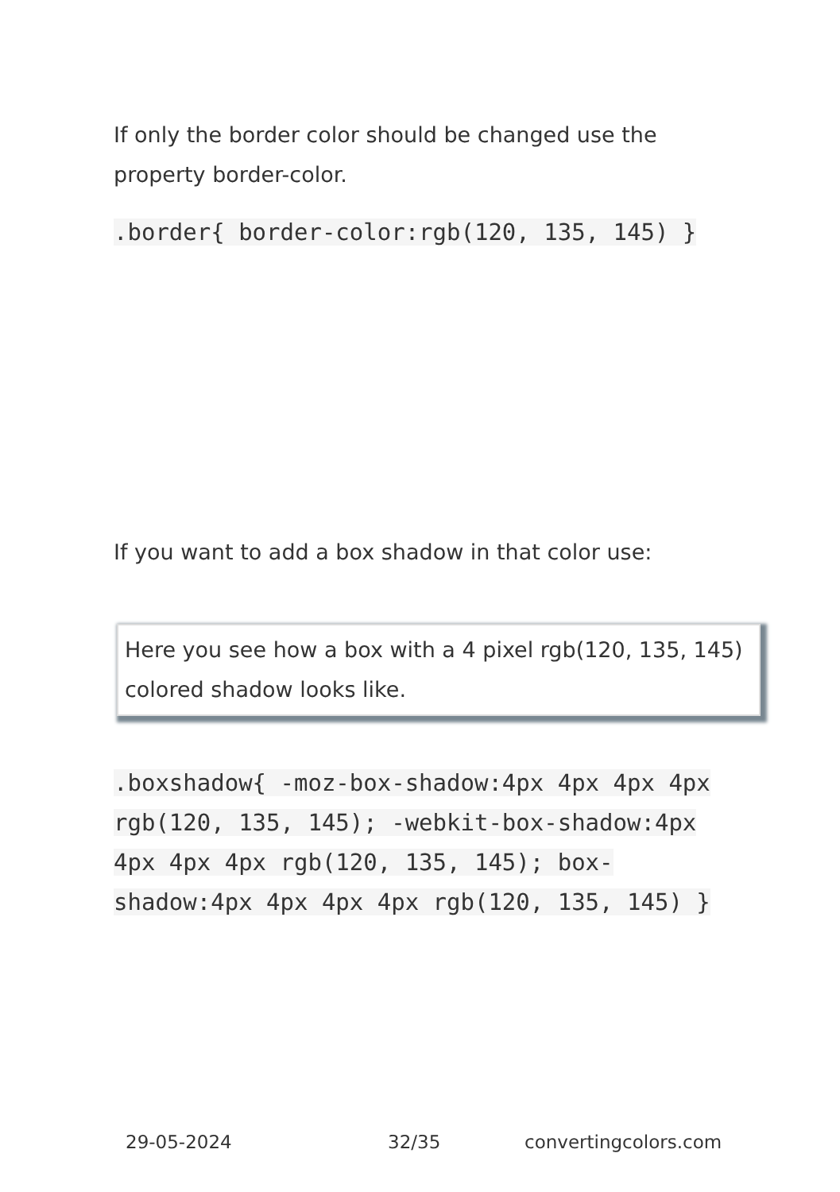If only the border color should be changed use the property border-color.
.border{ border-color:rgb(120, 135, 145) }
If you want to add a box shadow in that color use:
Here you see how a box with a 4 pixel rgb(120, 135, 145) colored shadow looks like.
.boxshadow{ -moz-box-shadow:4px 4px 4px 4px rgb(120, 135, 145); -webkit-box-shadow:4px 4px 4px 4px rgb(120, 135, 145); box-shadow:4px 4px 4px 4px rgb(120, 135, 145) }
29-05-2024 32/35 convertingcolors.com